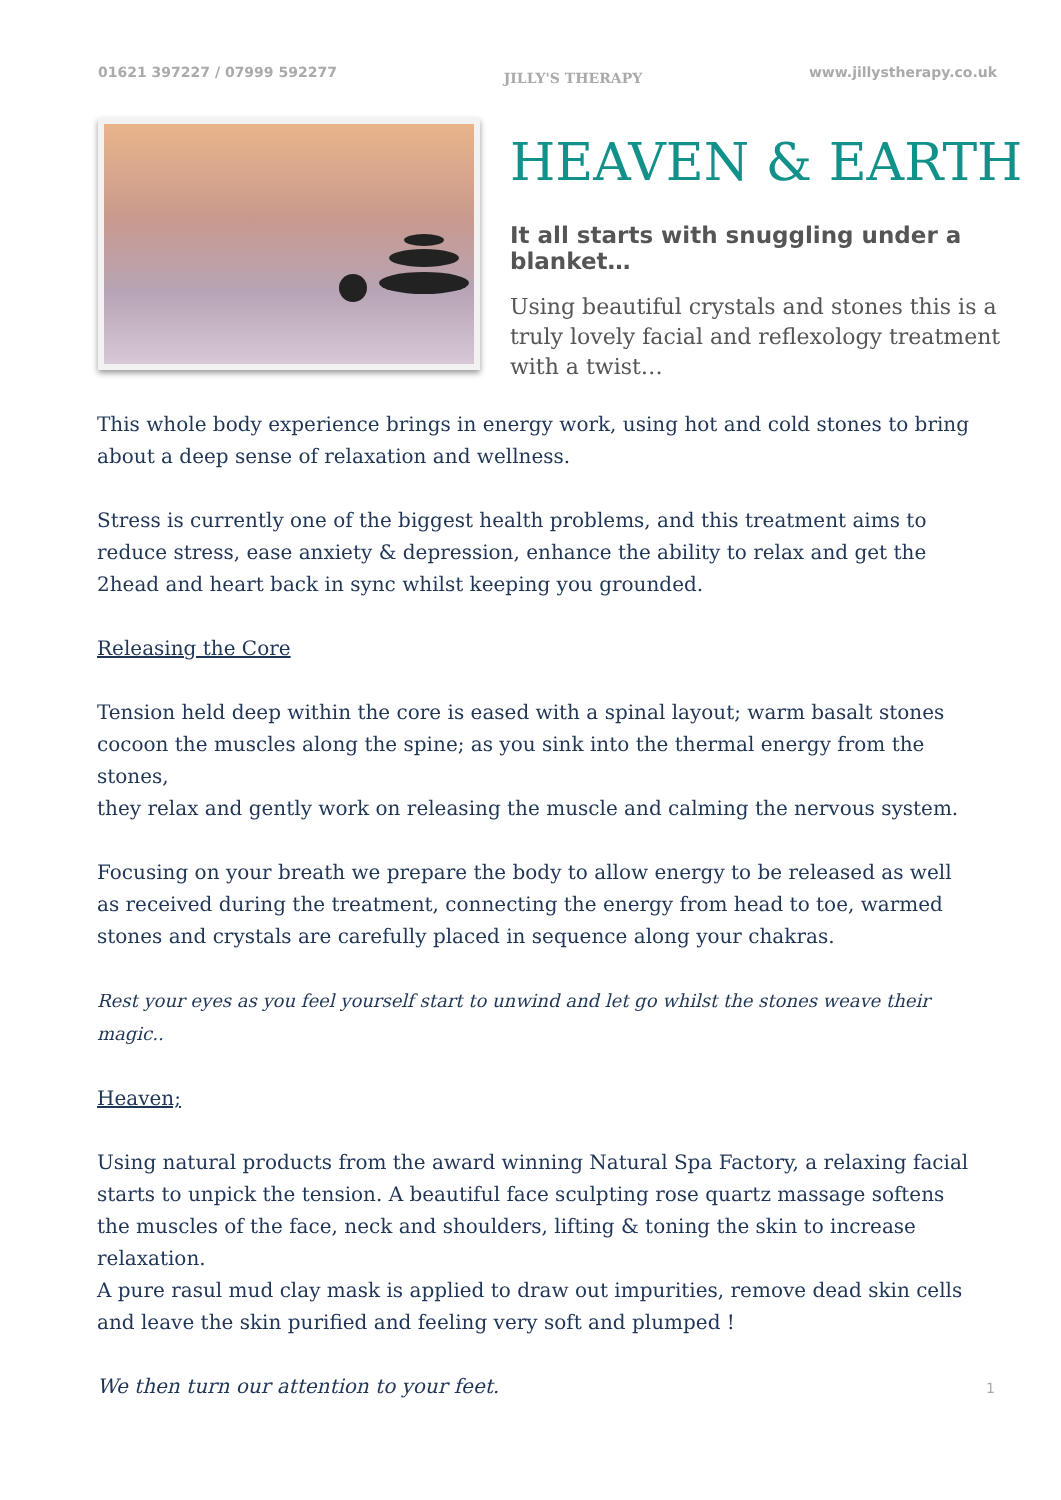01621 397227 / 07999 592277 JILLY'S THERAPY www.jillystherapy.co.uk
HEAVEN & EARTH
It all starts with snuggling under a blanket…
Using beautiful crystals and stones this is a truly lovely facial and reflexology treatment with a twist…
This whole body experience brings in energy work, using hot and cold stones to bring about a deep sense of relaxation and wellness.
Stress is currently one of the biggest health problems, and this treatment aims to reduce stress, ease anxiety & depression, enhance the ability to relax and get the 2head and heart back in sync whilst keeping you grounded.
Releasing the Core
Tension held deep within the core is eased with a spinal layout; warm basalt stones cocoon the muscles along the spine; as you sink into the thermal energy from the stones,
they relax and gently work on releasing the muscle and calming the nervous system.
Focusing on your breath we prepare the body to allow energy to be released as well
as received during the treatment, connecting the energy from head to toe, warmed stones and crystals are carefully placed in sequence along your chakras.
Rest your eyes as you feel yourself start to unwind and let go whilst the stones weave their magic..
Heaven;
Using natural products from the award winning Natural Spa Factory, a relaxing facial starts to unpick the tension. A beautiful face sculpting rose quartz massage softens the muscles of the face, neck and shoulders, lifting & toning the skin to increase relaxation.
A pure rasul mud clay mask is applied to draw out impurities, remove dead skin cells and leave the skin purified and feeling very soft and plumped !
We then turn our attention to your feet.
1